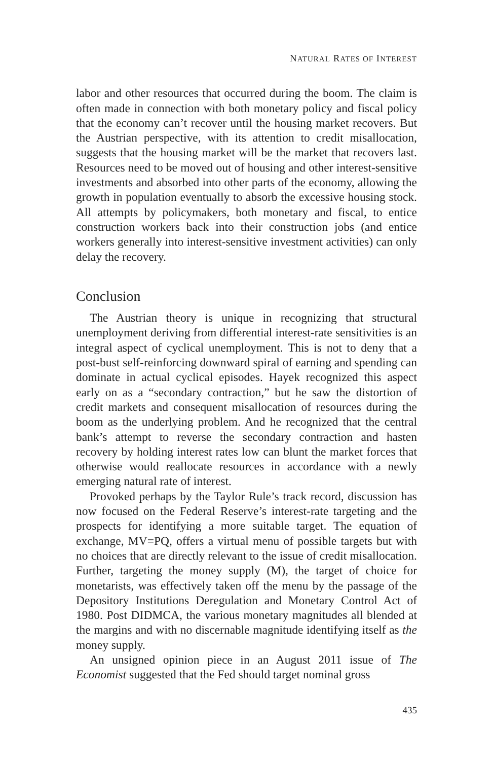NATURAL RATES OF INTEREST
labor and other resources that occurred during the boom. The claim is often made in connection with both monetary policy and fiscal policy that the economy can’t recover until the housing market recovers. But the Austrian perspective, with its attention to credit misallocation, suggests that the housing market will be the market that recovers last. Resources need to be moved out of housing and other interest-sensitive investments and absorbed into other parts of the economy, allowing the growth in population eventually to absorb the excessive housing stock. All attempts by policymakers, both monetary and fiscal, to entice construction workers back into their construction jobs (and entice workers generally into interest-sensitive investment activities) can only delay the recovery.
Conclusion
The Austrian theory is unique in recognizing that structural unemployment deriving from differential interest-rate sensitivities is an integral aspect of cyclical unemployment. This is not to deny that a post-bust self-reinforcing downward spiral of earning and spending can dominate in actual cyclical episodes. Hayek recognized this aspect early on as a “secondary contraction,” but he saw the distortion of credit markets and consequent misallocation of resources during the boom as the underlying problem. And he recognized that the central bank’s attempt to reverse the secondary contraction and hasten recovery by holding interest rates low can blunt the market forces that otherwise would reallocate resources in accordance with a newly emerging natural rate of interest.
Provoked perhaps by the Taylor Rule’s track record, discussion has now focused on the Federal Reserve’s interest-rate targeting and the prospects for identifying a more suitable target. The equation of exchange, MV=PQ, offers a virtual menu of possible targets but with no choices that are directly relevant to the issue of credit misallocation. Further, targeting the money supply (M), the target of choice for monetarists, was effectively taken off the menu by the passage of the Depository Institutions Deregulation and Monetary Control Act of 1980. Post DIDMCA, the various monetary magnitudes all blended at the margins and with no discernable magnitude identifying itself as the money supply.
An unsigned opinion piece in an August 2011 issue of The Economist suggested that the Fed should target nominal gross
435